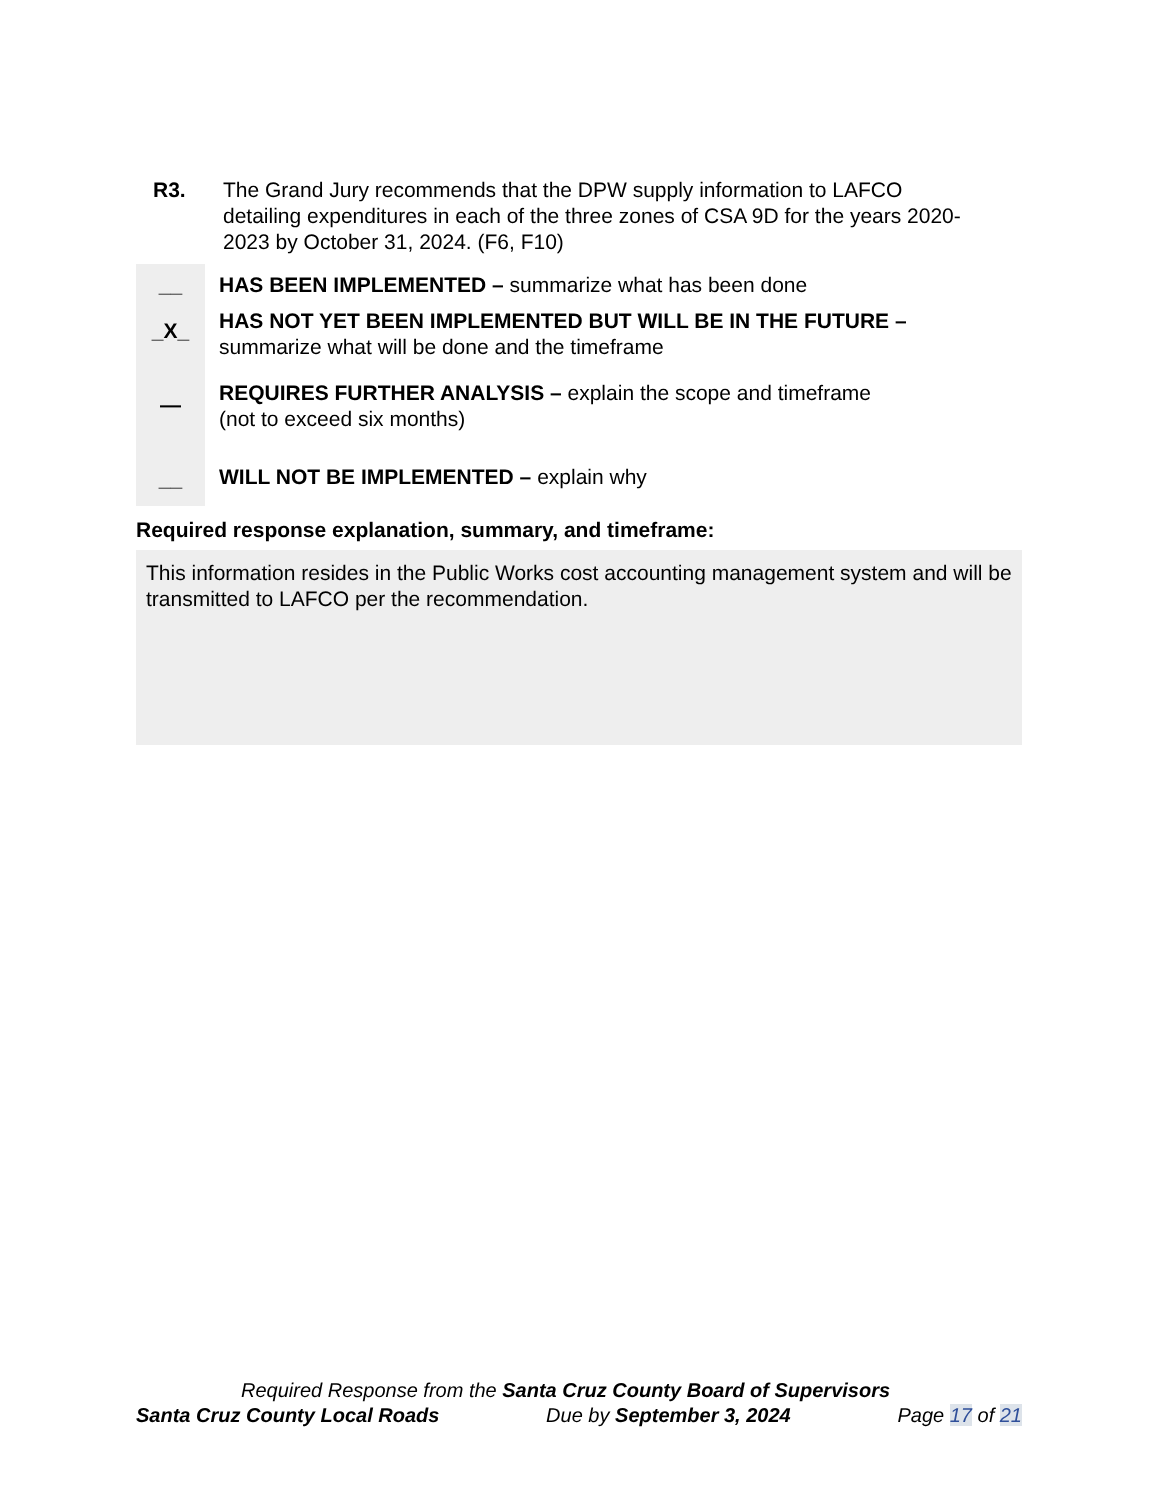R3. The Grand Jury recommends that the DPW supply information to LAFCO detailing expenditures in each of the three zones of CSA 9D for the years 2020-2023 by October 31, 2024. (F6, F10)
__ HAS BEEN IMPLEMENTED – summarize what has been done
_X_
HAS NOT YET BEEN IMPLEMENTED BUT WILL BE IN THE FUTURE –
summarize what will be done and the timeframe
—
REQUIRES FURTHER ANALYSIS – explain the scope and timeframe
(not to exceed six months)
__ WILL NOT BE IMPLEMENTED – explain why
Required response explanation, summary, and timeframe:
This information resides in the Public Works cost accounting management system and will be transmitted to LAFCO per the recommendation.
Required Response from the Santa Cruz County Board of Supervisors
Santa Cruz County Local Roads Due by September 3, 2024 Page 17 of 21